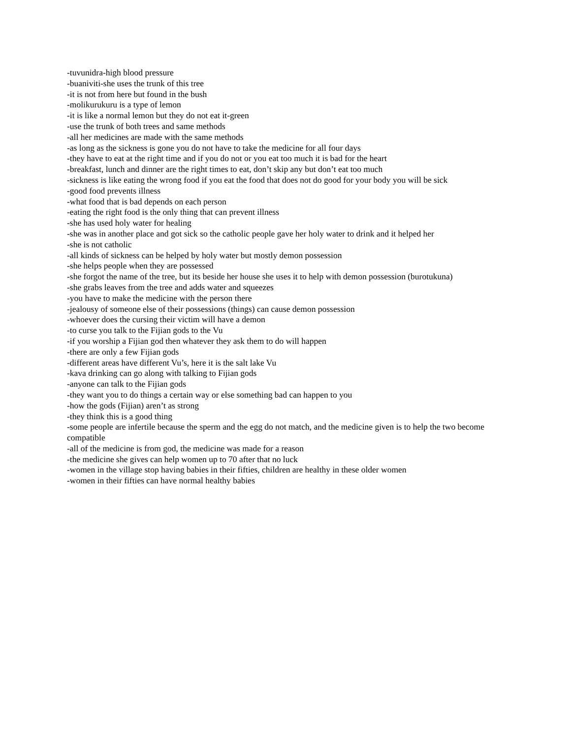-tuvunidra-high blood pressure
-buaniviti-she uses the trunk of this tree
-it is not from here but found in the bush
-molikurukuru is a type of lemon
-it is like a normal lemon but they do not eat it-green
-use the trunk of both trees and same methods
-all her medicines are made with the same methods
-as long as the sickness is gone you do not have to take the medicine for all four days
-they have to eat at the right time and if you do not or you eat too much it is bad for the heart
-breakfast, lunch and dinner are the right times to eat, don’t skip any but don’t eat too much
-sickness is like eating the wrong food if you eat the food that does not do good for your body you will be sick
-good food prevents illness
-what food that is bad depends on each person
-eating the right food is the only thing that can prevent illness
-she has used holy water for healing
-she was in another place and got sick so the catholic people gave her holy water to drink and it helped her
-she is not catholic
-all kinds of sickness can be helped by holy water but mostly demon possession
-she helps people when they are possessed
-she forgot the name of the tree, but its beside her house she uses it to help with demon possession (burotukuna)
-she grabs leaves from the tree and adds water and squeezes
-you have to make the medicine with the person there
-jealousy of someone else of their possessions (things) can cause demon possession
-whoever does the cursing their victim will have a demon
-to curse you talk to the Fijian gods to the Vu
-if you worship a Fijian god then whatever they ask them to do will happen
-there are only a few Fijian gods
-different areas have different Vu’s, here it is the salt lake Vu
-kava drinking can go along with talking to Fijian gods
-anyone can talk to the Fijian gods
-they want you to do things a certain way or else something bad can happen to you
-how the gods (Fijian) aren’t as strong
-they think this is a good thing
-some people are infertile because the sperm and the egg do not match, and the medicine given is to help the two become compatible
-all of the medicine is from god, the medicine was made for a reason
-the medicine she gives can help women up to 70 after that no luck
-women in the village stop having babies in their fifties, children are healthy in these older women
-women in their fifties can have normal healthy babies